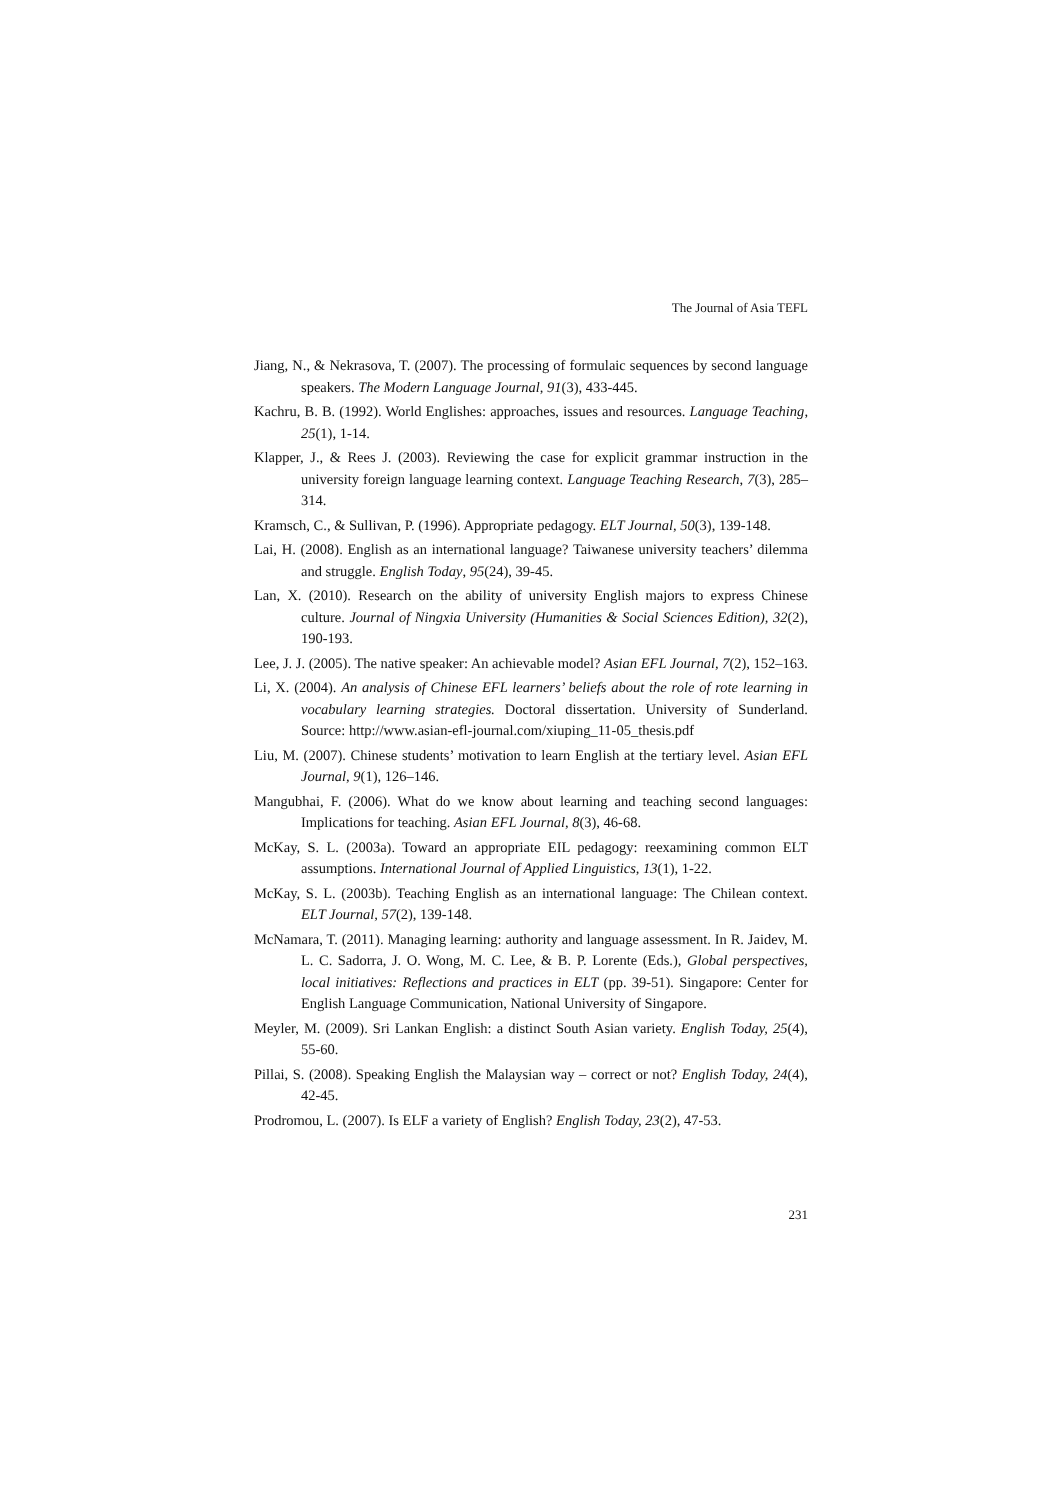The Journal of Asia TEFL
Jiang, N., & Nekrasova, T. (2007). The processing of formulaic sequences by second language speakers. The Modern Language Journal, 91(3), 433-445.
Kachru, B. B. (1992). World Englishes: approaches, issues and resources. Language Teaching, 25(1), 1-14.
Klapper, J., & Rees J. (2003). Reviewing the case for explicit grammar instruction in the university foreign language learning context. Language Teaching Research, 7(3), 285–314.
Kramsch, C., & Sullivan, P. (1996). Appropriate pedagogy. ELT Journal, 50(3), 139-148.
Lai, H. (2008). English as an international language? Taiwanese university teachers’ dilemma and struggle. English Today, 95(24), 39-45.
Lan, X. (2010). Research on the ability of university English majors to express Chinese culture. Journal of Ningxia University (Humanities & Social Sciences Edition), 32(2), 190-193.
Lee, J. J. (2005). The native speaker: An achievable model? Asian EFL Journal, 7(2), 152–163.
Li, X. (2004). An analysis of Chinese EFL learners’ beliefs about the role of rote learning in vocabulary learning strategies. Doctoral dissertation. University of Sunderland. Source: http://www.asian-efl-journal.com/xiuping_11-05_thesis.pdf
Liu, M. (2007). Chinese students’ motivation to learn English at the tertiary level. Asian EFL Journal, 9(1), 126–146.
Mangubhai, F. (2006). What do we know about learning and teaching second languages: Implications for teaching. Asian EFL Journal, 8(3), 46-68.
McKay, S. L. (2003a). Toward an appropriate EIL pedagogy: reexamining common ELT assumptions. International Journal of Applied Linguistics, 13(1), 1-22.
McKay, S. L. (2003b). Teaching English as an international language: The Chilean context. ELT Journal, 57(2), 139-148.
McNamara, T. (2011). Managing learning: authority and language assessment. In R. Jaidev, M. L. C. Sadorra, J. O. Wong, M. C. Lee, & B. P. Lorente (Eds.), Global perspectives, local initiatives: Reflections and practices in ELT (pp. 39-51). Singapore: Center for English Language Communication, National University of Singapore.
Meyler, M. (2009). Sri Lankan English: a distinct South Asian variety. English Today, 25(4), 55-60.
Pillai, S. (2008). Speaking English the Malaysian way – correct or not? English Today, 24(4), 42-45.
Prodromou, L. (2007). Is ELF a variety of English? English Today, 23(2), 47-53.
231